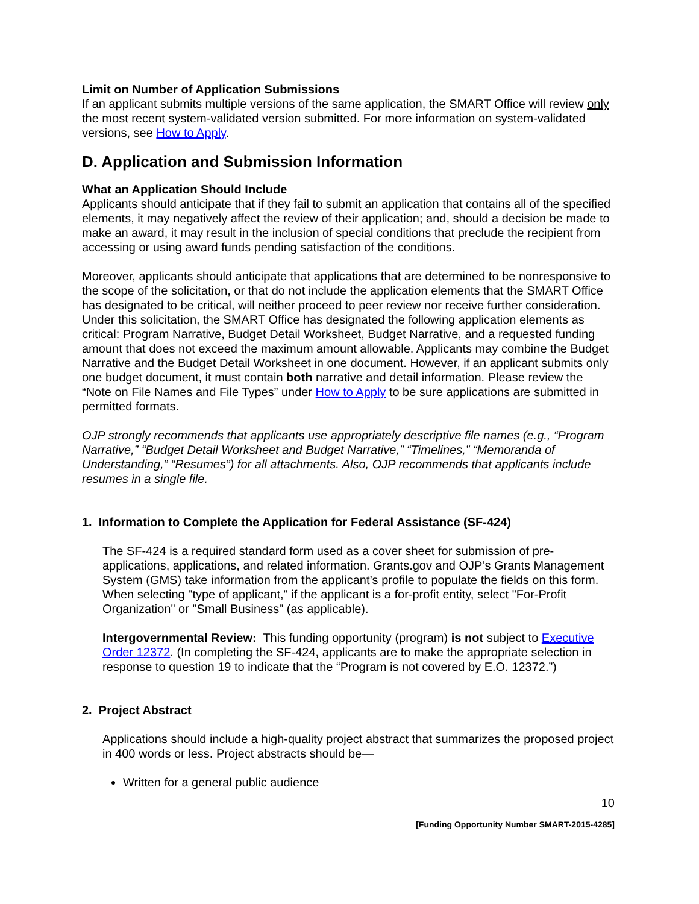Limit on Number of Application Submissions
If an applicant submits multiple versions of the same application, the SMART Office will review only the most recent system-validated version submitted. For more information on system-validated versions, see How to Apply.
D. Application and Submission Information
What an Application Should Include
Applicants should anticipate that if they fail to submit an application that contains all of the specified elements, it may negatively affect the review of their application; and, should a decision be made to make an award, it may result in the inclusion of special conditions that preclude the recipient from accessing or using award funds pending satisfaction of the conditions.
Moreover, applicants should anticipate that applications that are determined to be nonresponsive to the scope of the solicitation, or that do not include the application elements that the SMART Office has designated to be critical, will neither proceed to peer review nor receive further consideration. Under this solicitation, the SMART Office has designated the following application elements as critical: Program Narrative, Budget Detail Worksheet, Budget Narrative, and a requested funding amount that does not exceed the maximum amount allowable. Applicants may combine the Budget Narrative and the Budget Detail Worksheet in one document. However, if an applicant submits only one budget document, it must contain both narrative and detail information. Please review the “Note on File Names and File Types” under How to Apply to be sure applications are submitted in permitted formats.
OJP strongly recommends that applicants use appropriately descriptive file names (e.g., “Program Narrative,” “Budget Detail Worksheet and Budget Narrative,” “Timelines,” “Memoranda of Understanding,” “Resumes”) for all attachments. Also, OJP recommends that applicants include resumes in a single file.
1. Information to Complete the Application for Federal Assistance (SF-424)
The SF-424 is a required standard form used as a cover sheet for submission of pre-applications, applications, and related information. Grants.gov and OJP’s Grants Management System (GMS) take information from the applicant’s profile to populate the fields on this form. When selecting "type of applicant," if the applicant is a for-profit entity, select "For-Profit Organization" or "Small Business" (as applicable).
Intergovernmental Review: This funding opportunity (program) is not subject to Executive Order 12372. (In completing the SF-424, applicants are to make the appropriate selection in response to question 19 to indicate that the “Program is not covered by E.O. 12372.”)
2. Project Abstract
Applications should include a high-quality project abstract that summarizes the proposed project in 400 words or less. Project abstracts should be—
Written for a general public audience
10
[Funding Opportunity Number SMART-2015-4285]